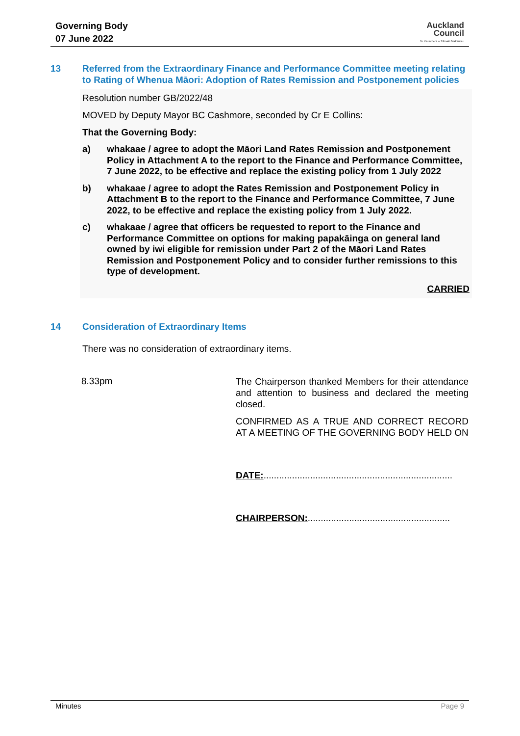Governing Body
07 June 2022
Auckland
Council
Te Kaunihera o Tāmaki Makaurau
13 Referred from the Extraordinary Finance and Performance Committee meeting relating to Rating of Whenua Māori: Adoption of Rates Remission and Postponement policies
Resolution number GB/2022/48
MOVED by Deputy Mayor BC Cashmore, seconded by Cr E Collins:
That the Governing Body:
a) whakaae / agree to adopt the Māori Land Rates Remission and Postponement Policy in Attachment A to the report to the Finance and Performance Committee, 7 June 2022, to be effective and replace the existing policy from 1 July 2022
b) whakaae / agree to adopt the Rates Remission and Postponement Policy in Attachment B to the report to the Finance and Performance Committee, 7 June 2022, to be effective and replace the existing policy from 1 July 2022.
c) whakaae / agree that officers be requested to report to the Finance and Performance Committee on options for making papakāinga on general land owned by iwi eligible for remission under Part 2 of the Māori Land Rates Remission and Postponement Policy and to consider further remissions to this type of development.
CARRIED
14 Consideration of Extraordinary Items
There was no consideration of extraordinary items.
8.33pm
The Chairperson thanked Members for their attendance and attention to business and declared the meeting closed.
CONFIRMED AS A TRUE AND CORRECT RECORD AT A MEETING OF THE GOVERNING BODY HELD ON
DATE:.........................................................................
CHAIRPERSON:.......................................................
Minutes Page 9